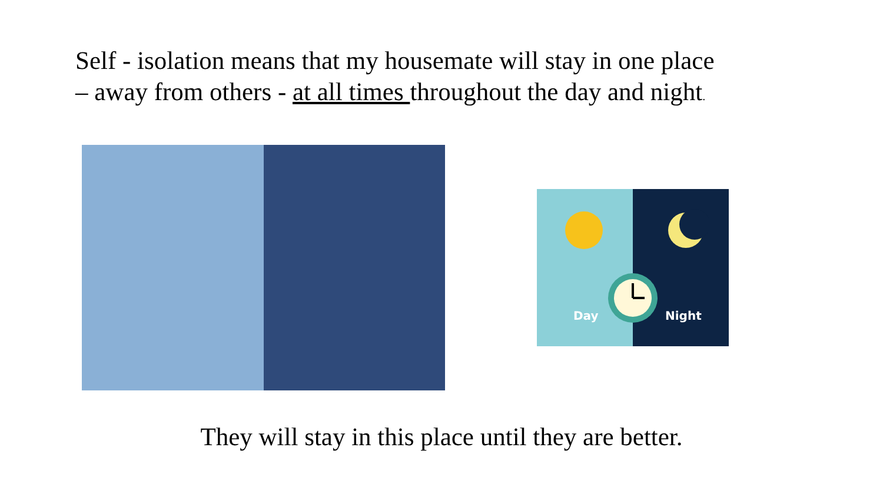Self - isolation means that my housemate will stay in one place
– away from others - at all times throughout the day and night.
Day
Night
They will stay in this place until they are better.